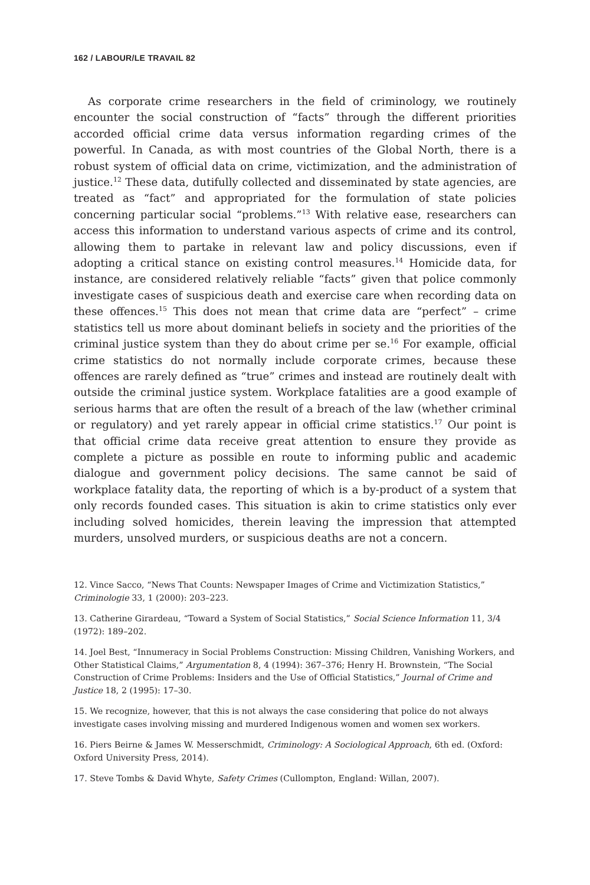162 / LABOUR/LE TRAVAIL 82
As corporate crime researchers in the field of criminology, we routinely encounter the social construction of “facts” through the different priorities accorded official crime data versus information regarding crimes of the powerful. In Canada, as with most countries of the Global North, there is a robust system of official data on crime, victimization, and the administration of justice.<sup>12</sup> These data, dutifully collected and disseminated by state agencies, are treated as “fact” and appropriated for the formulation of state policies concerning particular social “problems.”<sup>13</sup> With relative ease, researchers can access this information to understand various aspects of crime and its control, allowing them to partake in relevant law and policy discussions, even if adopting a critical stance on existing control measures.<sup>14</sup> Homicide data, for instance, are considered relatively reliable “facts” given that police commonly investigate cases of suspicious death and exercise care when recording data on these offences.<sup>15</sup> This does not mean that crime data are “perfect” – crime statistics tell us more about dominant beliefs in society and the priorities of the criminal justice system than they do about crime per se.<sup>16</sup> For example, official crime statistics do not normally include corporate crimes, because these offences are rarely defined as “true” crimes and instead are routinely dealt with outside the criminal justice system. Workplace fatalities are a good example of serious harms that are often the result of a breach of the law (whether criminal or regulatory) and yet rarely appear in official crime statistics.<sup>17</sup> Our point is that official crime data receive great attention to ensure they provide as complete a picture as possible en route to informing public and academic dialogue and government policy decisions. The same cannot be said of workplace fatality data, the reporting of which is a by-product of a system that only records founded cases. This situation is akin to crime statistics only ever including solved homicides, therein leaving the impression that attempted murders, unsolved murders, or suspicious deaths are not a concern.
12. Vince Sacco, “News That Counts: Newspaper Images of Crime and Victimization Statistics,” Criminologie 33, 1 (2000): 203–223.
13. Catherine Girardeau, “Toward a System of Social Statistics,” Social Science Information 11, 3/4 (1972): 189–202.
14. Joel Best, “Innumeracy in Social Problems Construction: Missing Children, Vanishing Workers, and Other Statistical Claims,” Argumentation 8, 4 (1994): 367–376; Henry H. Brownstein, “The Social Construction of Crime Problems: Insiders and the Use of Official Statistics,” Journal of Crime and Justice 18, 2 (1995): 17–30.
15. We recognize, however, that this is not always the case considering that police do not always investigate cases involving missing and murdered Indigenous women and women sex workers.
16. Piers Beirne & James W. Messerschmidt, Criminology: A Sociological Approach, 6th ed. (Oxford: Oxford University Press, 2014).
17. Steve Tombs & David Whyte, Safety Crimes (Cullompton, England: Willan, 2007).